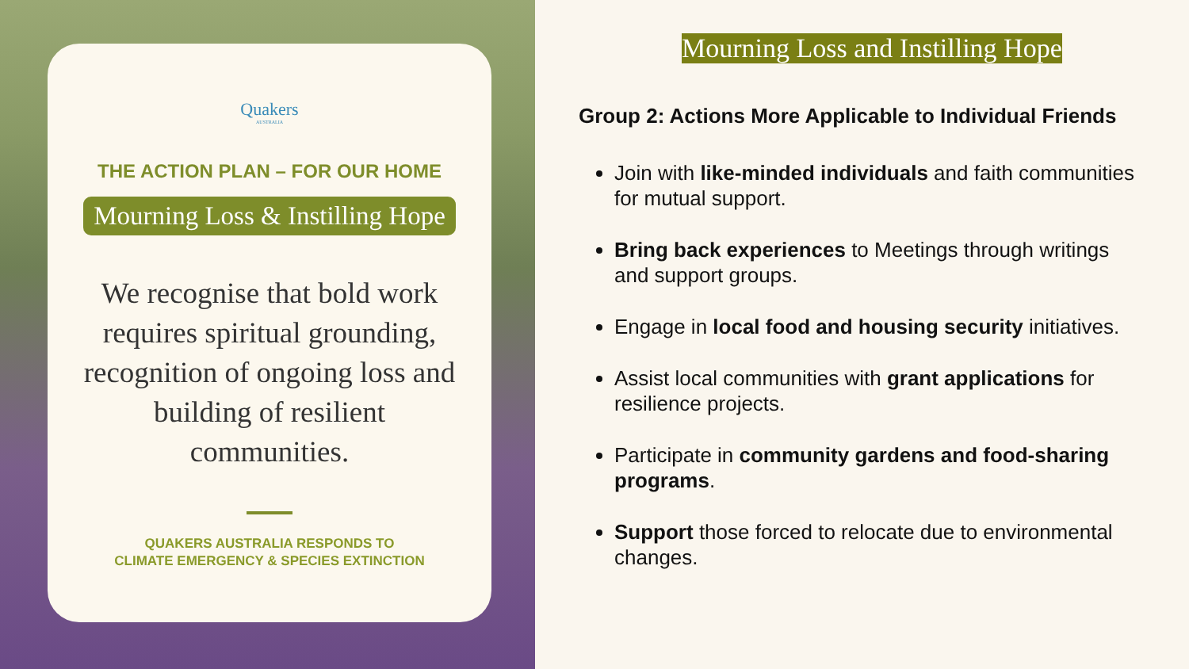Quakers
AUSTRALIA
THE ACTION PLAN – FOR OUR HOME
Mourning Loss & Instilling Hope
We recognise that bold work requires spiritual grounding, recognition of ongoing loss and building of resilient communities.
QUAKERS AUSTRALIA RESPONDS TO
CLIMATE EMERGENCY & SPECIES EXTINCTION
Mourning Loss and Instilling Hope
Group 2: Actions More Applicable to Individual Friends
Join with like-minded individuals and faith communities for mutual support.
Bring back experiences to Meetings through writings and support groups.
Engage in local food and housing security initiatives.
Assist local communities with grant applications for resilience projects.
Participate in community gardens and food-sharing programs.
Support those forced to relocate due to environmental changes.